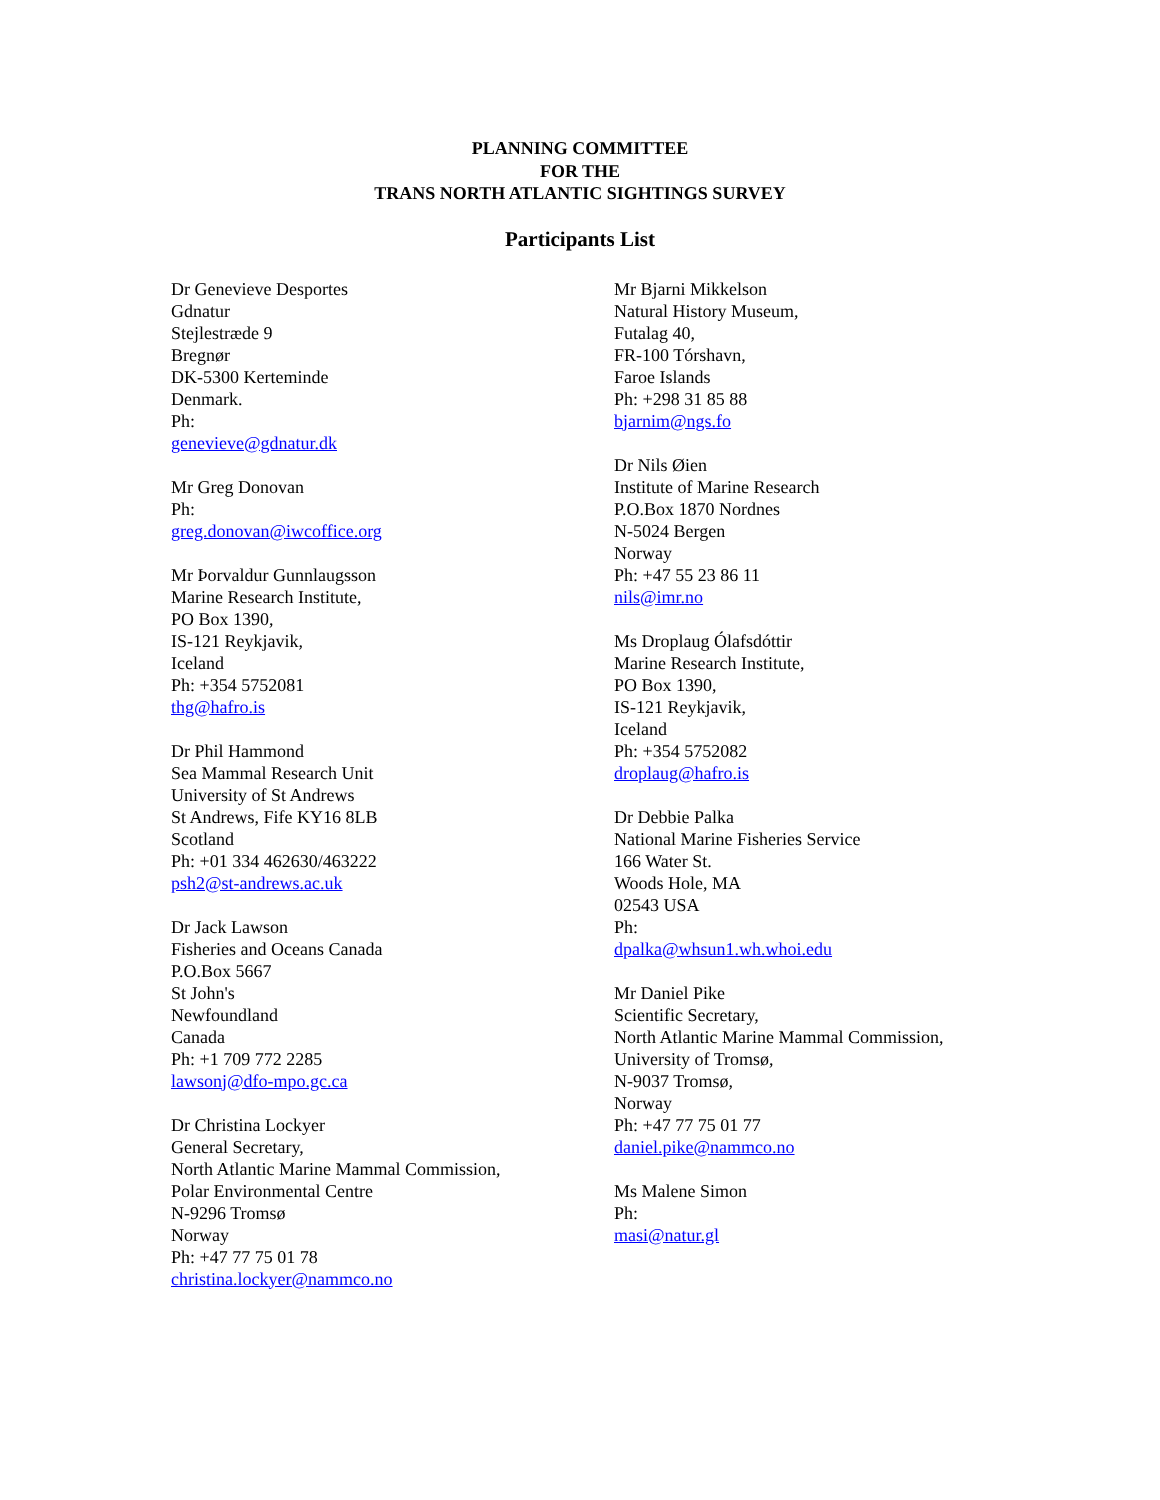PLANNING COMMITTEE
FOR THE
TRANS NORTH ATLANTIC SIGHTINGS SURVEY
Participants List
Dr Genevieve Desportes
Gdnatur
Stejlestræde 9
Bregnør
DK-5300 Kerteminde
Denmark.
Ph:
genevieve@gdnatur.dk
Mr Greg Donovan
Ph:
greg.donovan@iwcoffice.org
Mr Þorvaldur Gunnlaugsson
Marine Research Institute,
PO Box 1390,
IS-121 Reykjavik,
Iceland
Ph: +354 5752081
thg@hafro.is
Dr Phil Hammond
Sea Mammal Research Unit
University of St Andrews
St Andrews, Fife KY16 8LB
Scotland
Ph: +01 334 462630/463222
psh2@st-andrews.ac.uk
Dr Jack Lawson
Fisheries and Oceans Canada
P.O.Box 5667
St John's
Newfoundland
Canada
Ph: +1 709 772 2285
lawsonj@dfo-mpo.gc.ca
Dr Christina Lockyer
General Secretary,
North Atlantic Marine Mammal Commission,
Polar Environmental Centre
N-9296 Tromsø
Norway
Ph: +47 77 75 01 78
christina.lockyer@nammco.no
Mr Bjarni Mikkelson
Natural History Museum,
Futalag 40,
FR-100 Tórshavn,
Faroe Islands
Ph: +298 31 85 88
bjarnim@ngs.fo
Dr Nils Øien
Institute of Marine Research
P.O.Box 1870 Nordnes
N-5024 Bergen
Norway
Ph: +47 55 23 86 11
nils@imr.no
Ms Droplaug Ólafsdóttir
Marine Research Institute,
PO Box 1390,
IS-121 Reykjavik,
Iceland
Ph: +354 5752082
droplaug@hafro.is
Dr Debbie Palka
National Marine Fisheries Service
166 Water St.
Woods Hole, MA
02543 USA
Ph:
dpalka@whsun1.wh.whoi.edu
Mr Daniel Pike
Scientific Secretary,
North Atlantic Marine Mammal Commission,
University of Tromsø,
N-9037 Tromsø,
Norway
Ph: +47 77 75 01 77
daniel.pike@nammco.no
Ms Malene Simon
Ph:
masi@natur.gl